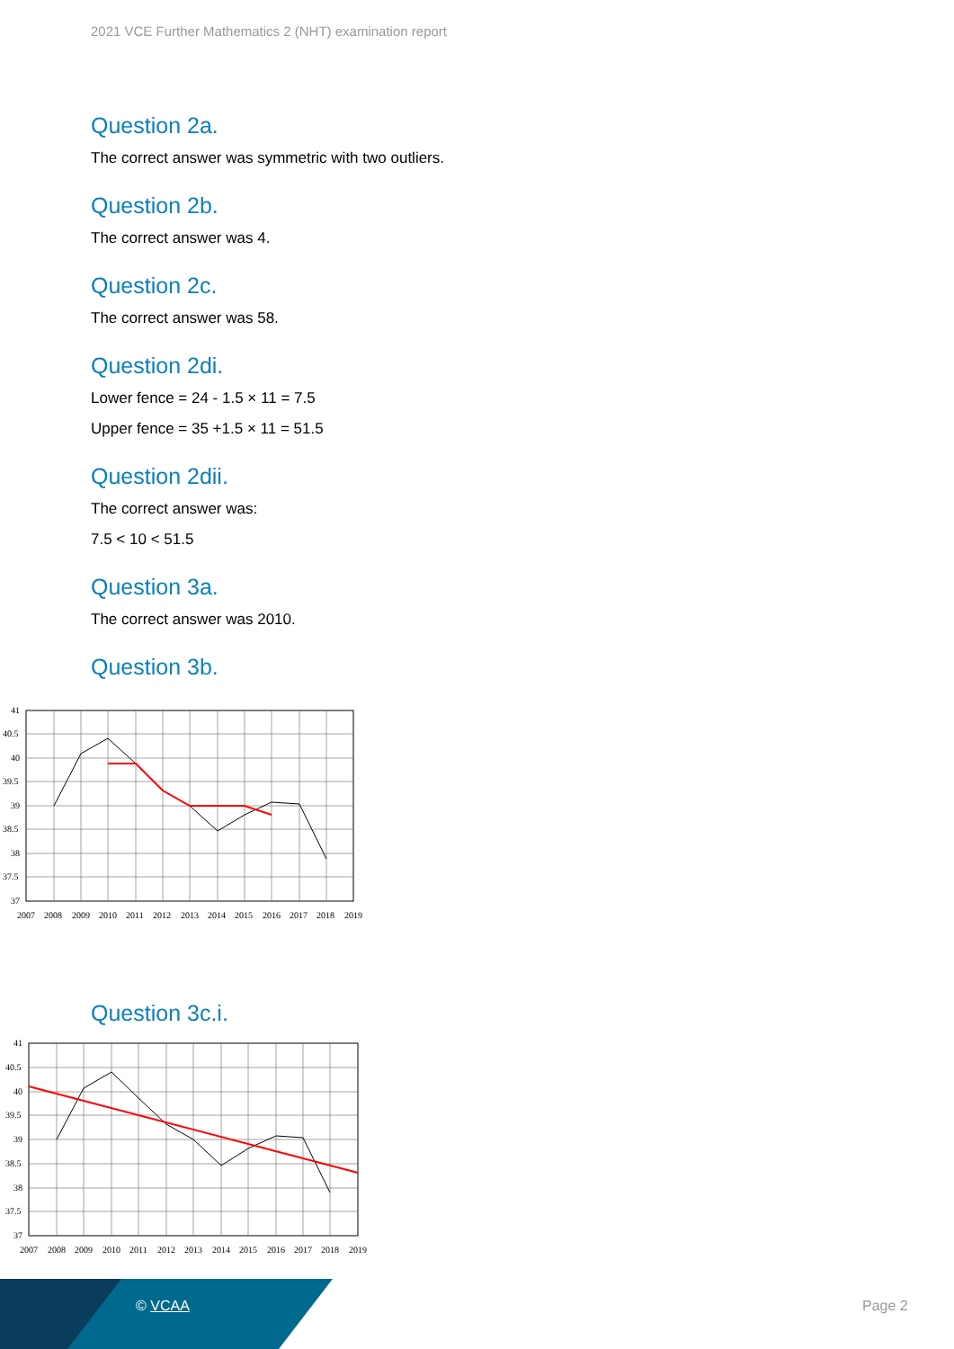2021 VCE Further Mathematics 2 (NHT) examination report
Question 2a.
The correct answer was symmetric with two outliers.
Question 2b.
The correct answer was 4.
Question 2c.
The correct answer was 58.
Question 2di.
Lower fence = 24 - 1.5 × 11 = 7.5
Upper fence = 35 +1.5 × 11 = 51.5
Question 2dii.
The correct answer was:
7.5 < 10 < 51.5
Question 3a.
The correct answer was 2010.
Question 3b.
41
40.5
40
39.5
39
38.5
38
37.5
37
2007
2008
2009
2010
2011
2012
2013
2014
2015
2016
2017
2018
2019
Question 3c.i.
41
40.5
40
39.5
39
38.5
38
37.5
37
2007
2008
2009
2010
2011
2012
2013
2014
2015
2016
2017
2018
2019
© VCAA Page 2